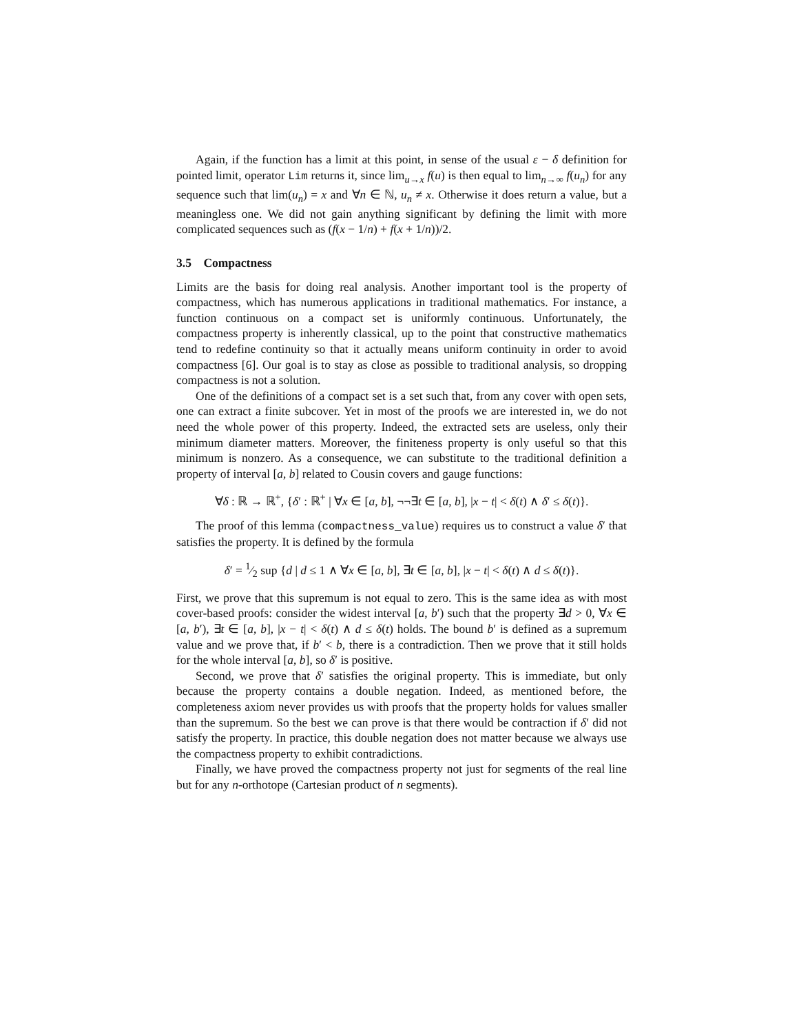Again, if the function has a limit at this point, in sense of the usual ε − δ definition for pointed limit, operator Lim returns it, since lim<sub>u→x</sub> f(u) is then equal to lim<sub>n→∞</sub> f(u<sub>n</sub>) for any sequence such that lim(u<sub>n</sub>) = x and ∀n ∈ ℕ, u<sub>n</sub> ≠ x. Otherwise it does return a value, but a meaningless one. We did not gain anything significant by defining the limit with more complicated sequences such as (f(x − 1/n) + f(x + 1/n))/2.
3.5 Compactness
Limits are the basis for doing real analysis. Another important tool is the property of compactness, which has numerous applications in traditional mathematics. For instance, a function continuous on a compact set is uniformly continuous. Unfortunately, the compactness property is inherently classical, up to the point that constructive mathematics tend to redefine continuity so that it actually means uniform continuity in order to avoid compactness [6]. Our goal is to stay as close as possible to traditional analysis, so dropping compactness is not a solution.
One of the definitions of a compact set is a set such that, from any cover with open sets, one can extract a finite subcover. Yet in most of the proofs we are interested in, we do not need the whole power of this property. Indeed, the extracted sets are useless, only their minimum diameter matters. Moreover, the finiteness property is only useful so that this minimum is nonzero. As a consequence, we can substitute to the traditional definition a property of interval [a, b] related to Cousin covers and gauge functions:
∀δ : ℝ → ℝ<sup>+</sup>, {δ′ : ℝ<sup>+</sup> | ∀x ∈ [a, b], ¬¬∃t ∈ [a, b], |x − t| < δ(t) ∧ δ′ ≤ δ(t)}.
The proof of this lemma (compactness_value) requires us to construct a value δ′ that satisfies the property. It is defined by the formula
δ′ = 1⁄2 sup {d | d ≤ 1 ∧ ∀x ∈ [a, b], ∃t ∈ [a, b], |x − t| < δ(t) ∧ d ≤ δ(t)}.
First, we prove that this supremum is not equal to zero. This is the same idea as with most cover-based proofs: consider the widest interval [a, b′) such that the property ∃d > 0, ∀x ∈ [a, b′), ∃t ∈ [a, b], |x − t| < δ(t) ∧ d ≤ δ(t) holds. The bound b′ is defined as a supremum value and we prove that, if b′ < b, there is a contradiction. Then we prove that it still holds for the whole interval [a, b], so δ′ is positive.
Second, we prove that δ′ satisfies the original property. This is immediate, but only because the property contains a double negation. Indeed, as mentioned before, the completeness axiom never provides us with proofs that the property holds for values smaller than the supremum. So the best we can prove is that there would be contraction if δ′ did not satisfy the property. In practice, this double negation does not matter because we always use the compactness property to exhibit contradictions.
Finally, we have proved the compactness property not just for segments of the real line but for any n-orthotope (Cartesian product of n segments).